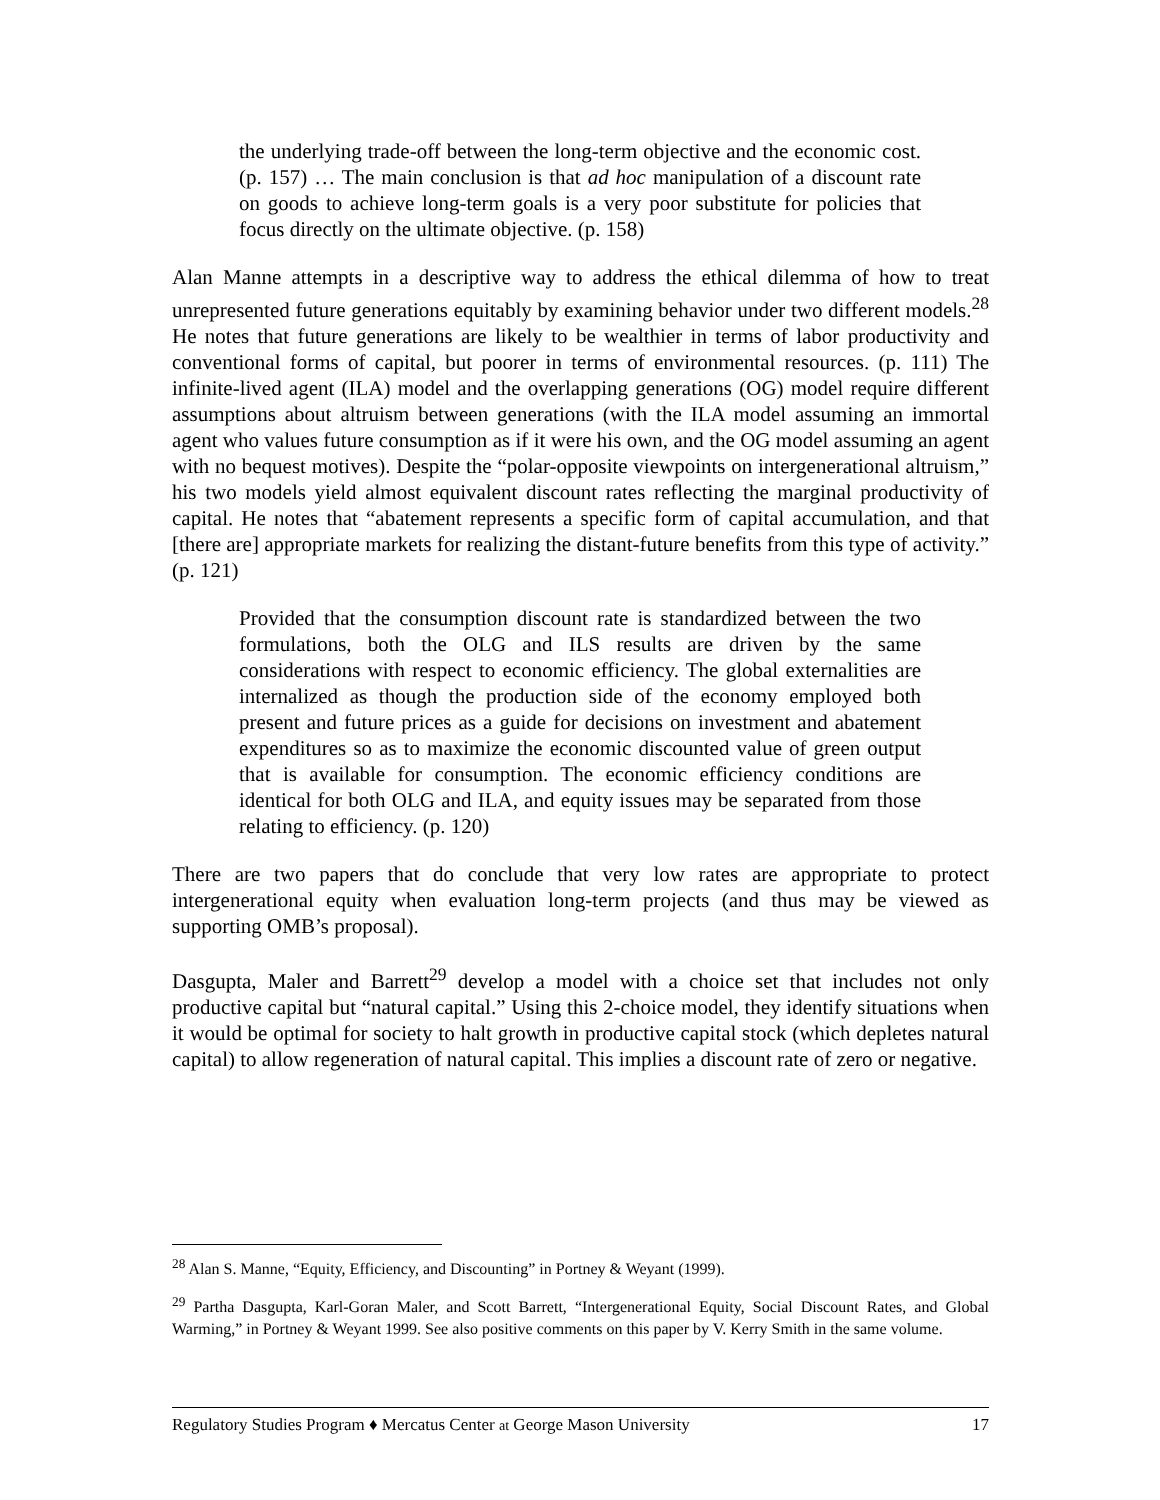the underlying trade-off between the long-term objective and the economic cost. (p. 157) … The main conclusion is that ad hoc manipulation of a discount rate on goods to achieve long-term goals is a very poor substitute for policies that focus directly on the ultimate objective. (p. 158)
Alan Manne attempts in a descriptive way to address the ethical dilemma of how to treat unrepresented future generations equitably by examining behavior under two different models.<sup>28</sup> He notes that future generations are likely to be wealthier in terms of labor productivity and conventional forms of capital, but poorer in terms of environmental resources. (p. 111) The infinite-lived agent (ILA) model and the overlapping generations (OG) model require different assumptions about altruism between generations (with the ILA model assuming an immortal agent who values future consumption as if it were his own, and the OG model assuming an agent with no bequest motives). Despite the “polar-opposite viewpoints on intergenerational altruism,” his two models yield almost equivalent discount rates reflecting the marginal productivity of capital. He notes that “abatement represents a specific form of capital accumulation, and that [there are] appropriate markets for realizing the distant-future benefits from this type of activity.” (p. 121)
Provided that the consumption discount rate is standardized between the two formulations, both the OLG and ILS results are driven by the same considerations with respect to economic efficiency. The global externalities are internalized as though the production side of the economy employed both present and future prices as a guide for decisions on investment and abatement expenditures so as to maximize the economic discounted value of green output that is available for consumption. The economic efficiency conditions are identical for both OLG and ILA, and equity issues may be separated from those relating to efficiency. (p. 120)
There are two papers that do conclude that very low rates are appropriate to protect intergenerational equity when evaluation long-term projects (and thus may be viewed as supporting OMB’s proposal).
Dasgupta, Maler and Barrett<sup>29</sup> develop a model with a choice set that includes not only productive capital but “natural capital.” Using this 2-choice model, they identify situations when it would be optimal for society to halt growth in productive capital stock (which depletes natural capital) to allow regeneration of natural capital. This implies a discount rate of zero or negative.
<sup>28</sup> Alan S. Manne, “Equity, Efficiency, and Discounting” in Portney & Weyant (1999).
<sup>29</sup> Partha Dasgupta, Karl-Goran Maler, and Scott Barrett, “Intergenerational Equity, Social Discount Rates, and Global Warming,” in Portney & Weyant 1999. See also positive comments on this paper by V. Kerry Smith in the same volume.
Regulatory Studies Program ♦ Mercatus Center at George Mason University 17